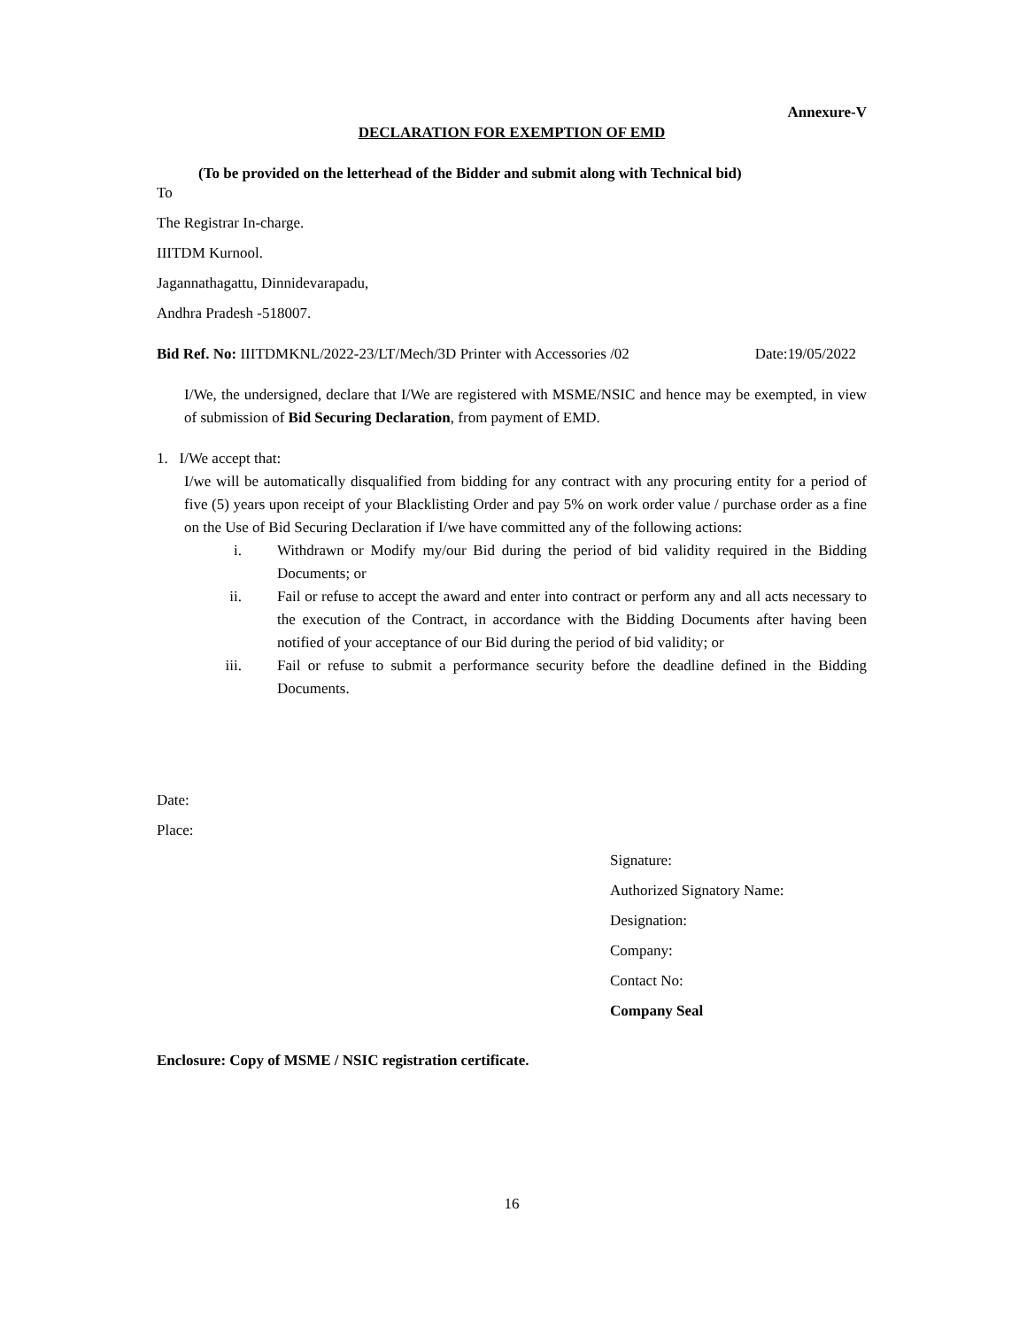Annexure-V
DECLARATION FOR EXEMPTION OF EMD
(To be provided on the letterhead of the Bidder and submit along with Technical bid)
To
The Registrar In-charge.
IIITDM Kurnool.
Jagannathagattu, Dinnidevarapadu,
Andhra Pradesh -518007.
Bid Ref. No: IIITDMKNL/2022-23/LT/Mech/3D Printer with Accessories /02 Date:19/05/2022
I/We, the undersigned, declare that I/We are registered with MSME/NSIC and hence may be exempted, in view of submission of Bid Securing Declaration, from payment of EMD.
1. I/We accept that:
I/we will be automatically disqualified from bidding for any contract with any procuring entity for a period of five (5) years upon receipt of your Blacklisting Order and pay 5% on work order value / purchase order as a fine on the Use of Bid Securing Declaration if I/we have committed any of the following actions:
i. Withdrawn or Modify my/our Bid during the period of bid validity required in the Bidding Documents; or
ii. Fail or refuse to accept the award and enter into contract or perform any and all acts necessary to the execution of the Contract, in accordance with the Bidding Documents after having been notified of your acceptance of our Bid during the period of bid validity; or
iii. Fail or refuse to submit a performance security before the deadline defined in the Bidding Documents.
Date:
Place:
Signature:
Authorized Signatory Name:
Designation:
Company:
Contact No:
Company Seal
Enclosure: Copy of MSME / NSIC registration certificate.
16